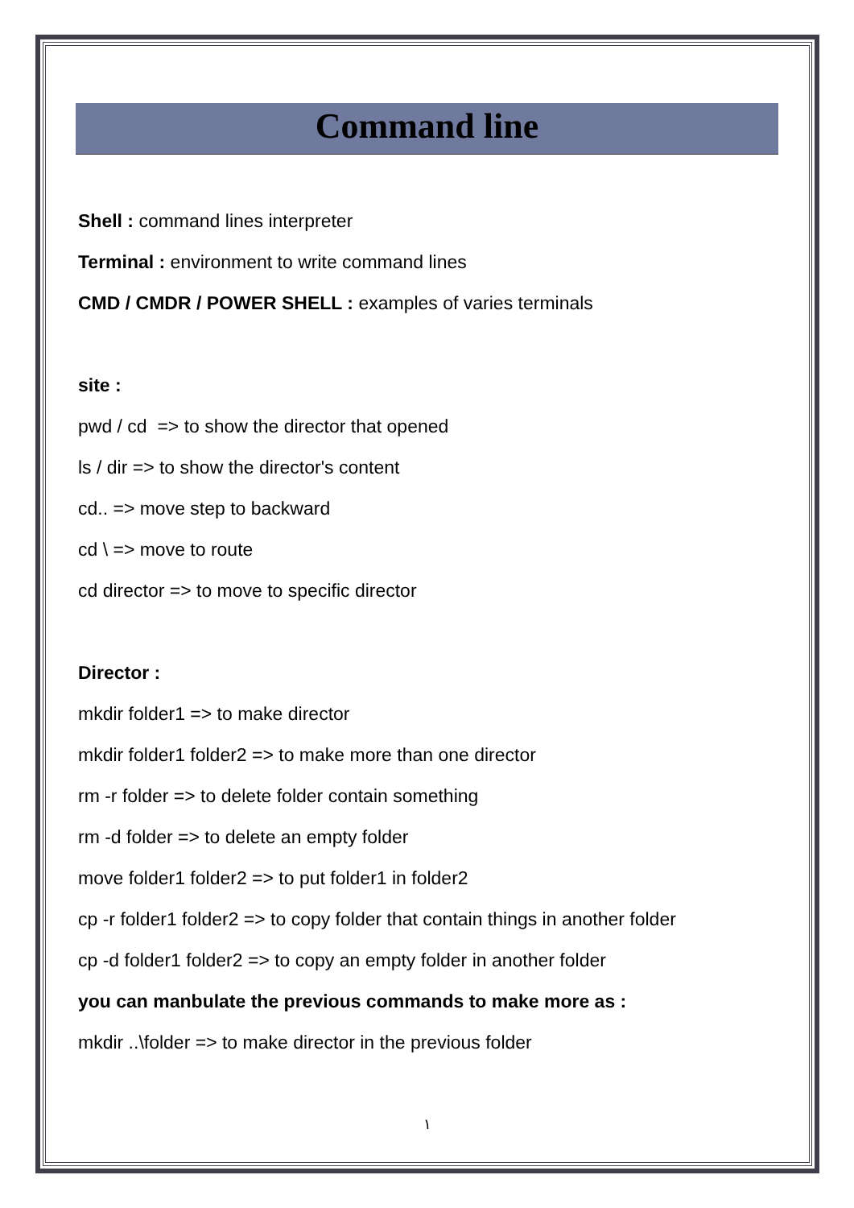Command line
Shell : command lines interpreter
Terminal : environment to write command lines
CMD / CMDR / POWER SHELL : examples of varies terminals
site :
pwd / cd => to show the director that opened
ls / dir => to show the director's content
cd.. => move step to backward
cd \ => move to route
cd director => to move to specific director
Director :
mkdir folder1 => to make director
mkdir folder1 folder2 => to make more than one director
rm -r folder => to delete folder contain something
rm -d folder => to delete an empty folder
move folder1 folder2 => to put folder1 in folder2
cp -r folder1 folder2 => to copy folder that contain things in another folder
cp -d folder1 folder2 => to copy an empty folder in another folder
you can manbulate the previous commands to make more as :
mkdir ..\folder => to make director in the previous folder
١